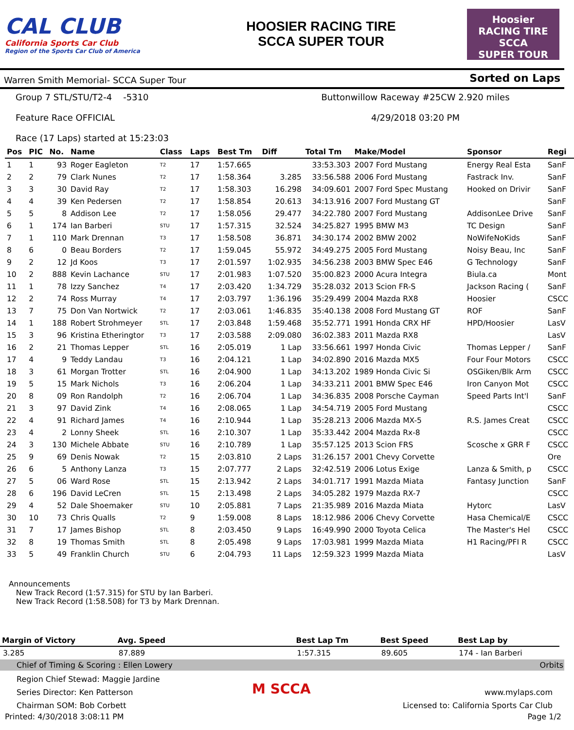CAL CLUB
California Sports Car Club
Region of the Sports Car Club of America
HOOSIER RACING TIRE
SCCA SUPER TOUR
Hoosier
RACING TIRE
SCCA
SUPER TOUR
Warren Smith Memorial- SCCA Super Tour Sorted on Laps
Group 7 STL/STU/T2-4 -5310
Feature Race OFFICIAL
Race (17 Laps) started at 15:23:03
Buttonwillow Raceway #25CW 2.920 miles
4/29/2018 03:20 PM
| Pos | PIC | No. | Name | Class | Laps | Best Tm | Diff | Total Tm | Make/Model | Sponsor | Regi |
| --- | --- | --- | --- | --- | --- | --- | --- | --- | --- | --- | --- |
| 1 | 1 | 93 | Roger Eagleton | T2 | 17 | 1:57.665 | | 33:53.303 | 2007 Ford Mustang | Energy Real Esta | SanF |
| 2 | 2 | 79 | Clark Nunes | T2 | 17 | 1:58.364 | 3.285 | 33:56.588 | 2006 Ford Mustang | Fastrack Inv. | SanF |
| 3 | 3 | 30 | David Ray | T2 | 17 | 1:58.303 | 16.298 | 34:09.601 | 2007 Ford Spec Mustang | Hooked on Drivir | SanF |
| 4 | 4 | 39 | Ken Pedersen | T2 | 17 | 1:58.854 | 20.613 | 34:13.916 | 2007 Ford Mustang GT | | SanF |
| 5 | 5 | 8 | Addison Lee | T2 | 17 | 1:58.056 | 29.477 | 34:22.780 | 2007 Ford Mustang | AddisonLee Drive | SanF |
| 6 | 1 | 174 | Ian Barberi | STU | 17 | 1:57.315 | 32.524 | 34:25.827 | 1995 BMW M3 | TC Design | SanF |
| 7 | 1 | 110 | Mark Drennan | T3 | 17 | 1:58.508 | 36.871 | 34:30.174 | 2002 BMW 2002 | NoWifeNoKids | SanF |
| 8 | 6 | 0 | Beau Borders | T2 | 17 | 1:59.045 | 55.972 | 34:49.275 | 2005 Ford Mustang | Noisy Beau, Inc | SanF |
| 9 | 2 | 12 | Jd Koos | T3 | 17 | 2:01.597 | 1:02.935 | 34:56.238 | 2003 BMW Spec E46 | G Technology | SanF |
| 10 | 2 | 888 | Kevin Lachance | STU | 17 | 2:01.983 | 1:07.520 | 35:00.823 | 2000 Acura Integra | Biula.ca | Mont |
| 11 | 1 | 78 | Izzy Sanchez | T4 | 17 | 2:03.420 | 1:34.729 | 35:28.032 | 2013 Scion FR-S | Jackson Racing ( | SanF |
| 12 | 2 | 74 | Ross Murray | T4 | 17 | 2:03.797 | 1:36.196 | 35:29.499 | 2004 Mazda RX8 | Hoosier | CSCC |
| 13 | 7 | 75 | Don Van Nortwick | T2 | 17 | 2:03.061 | 1:46.835 | 35:40.138 | 2008 Ford Mustang GT | ROF | SanF |
| 14 | 1 | 188 | Robert Strohmeyer | STL | 17 | 2:03.848 | 1:59.468 | 35:52.771 | 1991 Honda CRX HF | HPD/Hoosier | LasV |
| 15 | 3 | 96 | Kristina Etheringtor | T3 | 17 | 2:03.588 | 2:09.080 | 36:02.383 | 2011 Mazda RX8 | | LasV |
| 16 | 2 | 21 | Thomas Lepper | STL | 16 | 2:05.019 | 1 Lap | 33:56.661 | 1997 Honda Civic | Thomas Lepper / | SanF |
| 17 | 4 | 9 | Teddy Landau | T3 | 16 | 2:04.121 | 1 Lap | 34:02.890 | 2016 Mazda MX5 | Four Four Motors | CSCC |
| 18 | 3 | 61 | Morgan Trotter | STL | 16 | 2:04.900 | 1 Lap | 34:13.202 | 1989 Honda Civic Si | OSGiken/Blk Arm | CSCC |
| 19 | 5 | 15 | Mark Nichols | T3 | 16 | 2:06.204 | 1 Lap | 34:33.211 | 2001 BMW Spec E46 | Iron Canyon Mot | CSCC |
| 20 | 8 | 09 | Ron Randolph | T2 | 16 | 2:06.704 | 1 Lap | 34:36.835 | 2008 Porsche Cayman | Speed Parts Int'l | SanF |
| 21 | 3 | 97 | David Zink | T4 | 16 | 2:08.065 | 1 Lap | 34:54.719 | 2005 Ford Mustang | | CSCC |
| 22 | 4 | 91 | Richard James | T4 | 16 | 2:10.944 | 1 Lap | 35:28.213 | 2006 Mazda MX-5 | R.S. James Creat | CSCC |
| 23 | 4 | 2 | Lonny Sheek | STL | 16 | 2:10.307 | 1 Lap | 35:33.442 | 2004 Mazda Rx-8 | | CSCC |
| 24 | 3 | 130 | Michele Abbate | STU | 16 | 2:10.789 | 1 Lap | 35:57.125 | 2013 Scion FRS | Scosche x GRR F | CSCC |
| 25 | 9 | 69 | Denis Nowak | T2 | 15 | 2:03.810 | 2 Laps | 31:26.157 | 2001 Chevy Corvette | | Ore |
| 26 | 6 | 5 | Anthony Lanza | T3 | 15 | 2:07.777 | 2 Laps | 32:42.519 | 2006 Lotus Exige | Lanza & Smith, p | CSCC |
| 27 | 5 | 06 | Ward Rose | STL | 15 | 2:13.942 | 2 Laps | 34:01.717 | 1991 Mazda Miata | Fantasy Junction | SanF |
| 28 | 6 | 196 | David LeCren | STL | 15 | 2:13.498 | 2 Laps | 34:05.282 | 1979 Mazda RX-7 | | CSCC |
| 29 | 4 | 52 | Dale Shoemaker | STU | 10 | 2:05.881 | 7 Laps | 21:35.989 | 2016 Mazda Miata | Hytorc | LasV |
| 30 | 10 | 73 | Chris Qualls | T2 | 9 | 1:59.008 | 8 Laps | 18:12.986 | 2006 Chevy Corvette | Hasa Chemical/E | CSCC |
| 31 | 7 | 17 | James Bishop | STL | 8 | 2:03.450 | 9 Laps | 16:49.990 | 2000 Toyota Celica | The Master's Hel | CSCC |
| 32 | 8 | 19 | Thomas Smith | STL | 8 | 2:05.498 | 9 Laps | 17:03.981 | 1999 Mazda Miata | H1 Racing/PFI R | CSCC |
| 33 | 5 | 49 | Franklin Church | STU | 6 | 2:04.793 | 11 Laps | 12:59.323 | 1999 Mazda Miata | | LasV |
Announcements
New Track Record (1:57.315) for STU by Ian Barberi.
New Track Record (1:58.508) for T3 by Mark Drennan.
| Margin of Victory | Avg. Speed | | Best Lap Tm | Best Speed | Best Lap by |
| --- | --- | --- | --- | --- | --- |
| 3.285 | 87.889 | | 1:57.315 | 89.605 | 174 - Ian Barberi |
Chief of Timing & Scoring : Ellen Lowery Orbits
Region Chief Stewad: Maggie Jardine
Series Director: Ken Patterson
Chairman SOM: Bob Corbett
M SCCA
www.mylaps.com
Licensed to: California Sports Car Club
Printed: 4/30/2018 3:08:11 PM Page 1/2